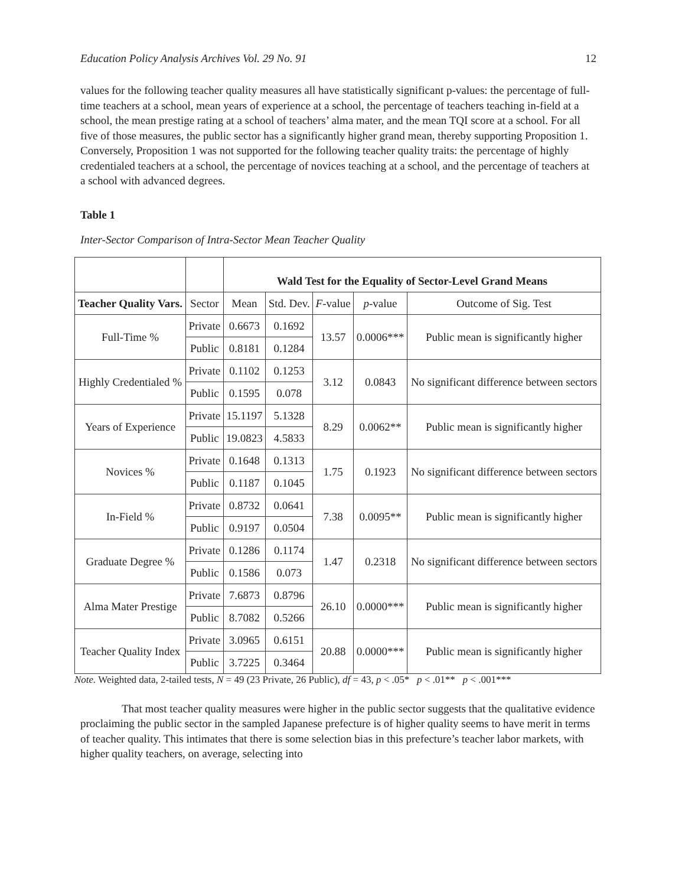Education Policy Analysis Archives Vol. 29 No. 91 12
values for the following teacher quality measures all have statistically significant p-values: the percentage of full-time teachers at a school, mean years of experience at a school, the percentage of teachers teaching in-field at a school, the mean prestige rating at a school of teachers’ alma mater, and the mean TQI score at a school. For all five of those measures, the public sector has a significantly higher grand mean, thereby supporting Proposition 1. Conversely, Proposition 1 was not supported for the following teacher quality traits: the percentage of highly credentialed teachers at a school, the percentage of novices teaching at a school, and the percentage of teachers at a school with advanced degrees.
Table 1
Inter-Sector Comparison of Intra-Sector Mean Teacher Quality
| | | Wald Test for the Equality of Sector-Level Grand Means | | | | |
| --- | --- | --- | --- | --- | --- | --- |
| Teacher Quality Vars. | Sector | Mean | Std. Dev. | F -value | p -value | Outcome of Sig. Test |
| Full-Time % | Private | 0.6673 | 0.1692 | 13.57 | 0.0006*** | Public mean is significantly higher |
| | Public | 0.8181 | 0.1284 | | | |
| Highly Credentialed % | Private | 0.1102 | 0.1253 | 3.12 | 0.0843 | No significant difference between sectors |
| | Public | 0.1595 | 0.078 | | | |
| Years of Experience | Private | 15.1197 | 5.1328 | 8.29 | 0.0062** | Public mean is significantly higher |
| | Public | 19.0823 | 4.5833 | | | |
| Novices % | Private | 0.1648 | 0.1313 | 1.75 | 0.1923 | No significant difference between sectors |
| | Public | 0.1187 | 0.1045 | | | |
| In-Field % | Private | 0.8732 | 0.0641 | 7.38 | 0.0095** | Public mean is significantly higher |
| | Public | 0.9197 | 0.0504 | | | |
| Graduate Degree % | Private | 0.1286 | 0.1174 | 1.47 | 0.2318 | No significant difference between sectors |
| | Public | 0.1586 | 0.073 | | | |
| Alma Mater Prestige | Private | 7.6873 | 0.8796 | 26.10 | 0.0000*** | Public mean is significantly higher |
| | Public | 8.7082 | 0.5266 | | | |
| Teacher Quality Index | Private | 3.0965 | 0.6151 | 20.88 | 0.0000*** | Public mean is significantly higher |
| | Public | 3.7225 | 0.3464 | | | |
Note. Weighted data, 2-tailed tests, N = 49 (23 Private, 26 Public), df = 43, p < .05* p < .01** p < .001***
That most teacher quality measures were higher in the public sector suggests that the qualitative evidence proclaiming the public sector in the sampled Japanese prefecture is of higher quality seems to have merit in terms of teacher quality. This intimates that there is some selection bias in this prefecture’s teacher labor markets, with higher quality teachers, on average, selecting into